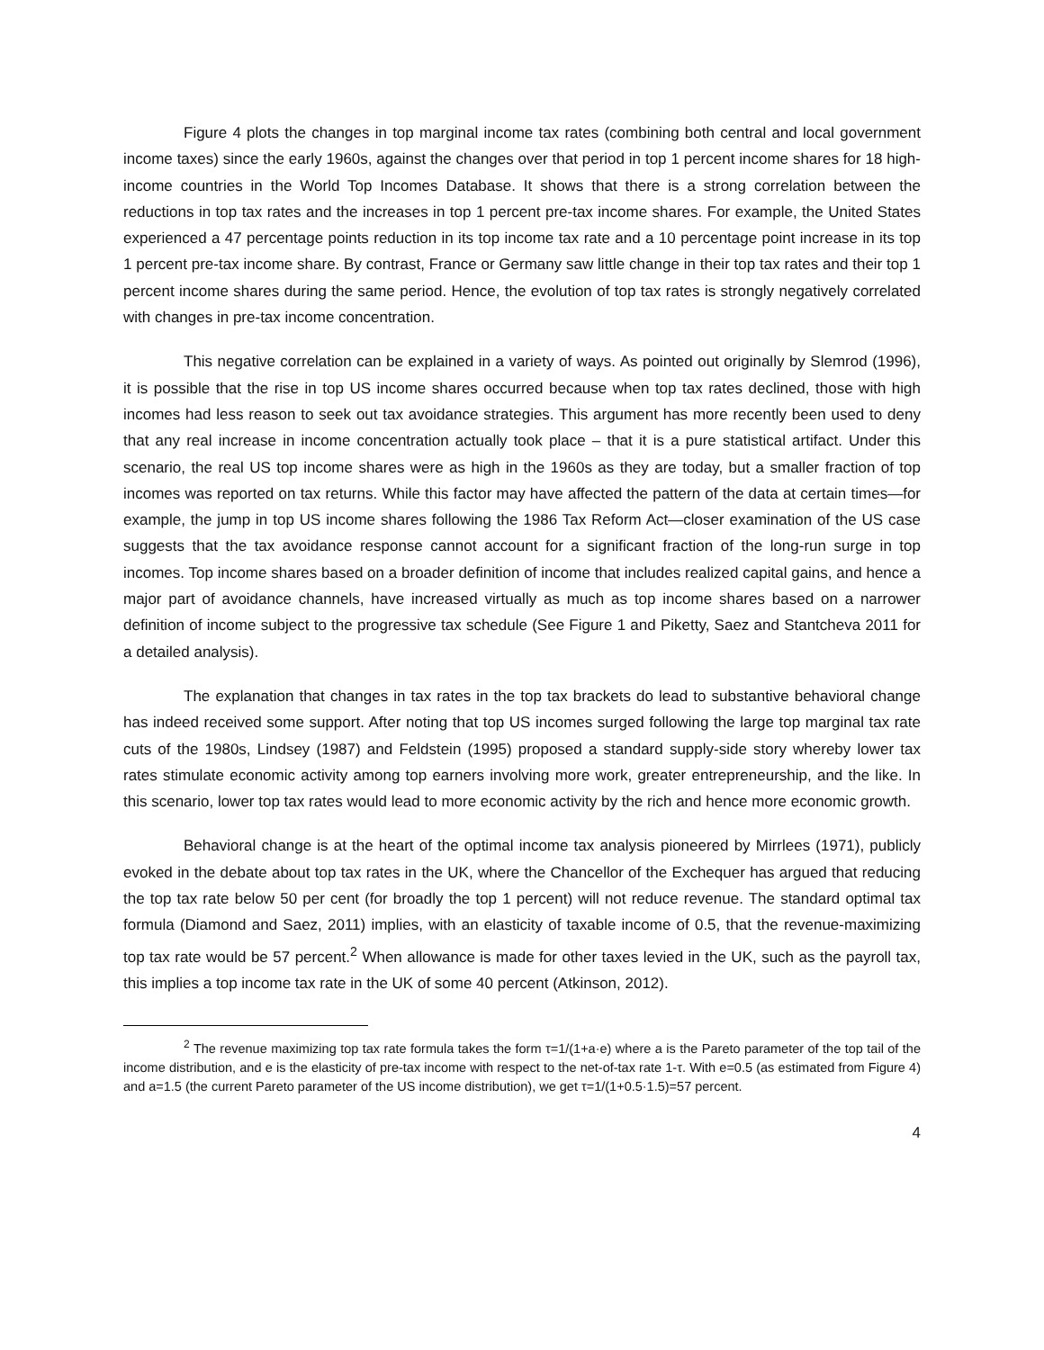Figure 4 plots the changes in top marginal income tax rates (combining both central and local government income taxes) since the early 1960s, against the changes over that period in top 1 percent income shares for 18 high-income countries in the World Top Incomes Database. It shows that there is a strong correlation between the reductions in top tax rates and the increases in top 1 percent pre-tax income shares. For example, the United States experienced a 47 percentage points reduction in its top income tax rate and a 10 percentage point increase in its top 1 percent pre-tax income share. By contrast, France or Germany saw little change in their top tax rates and their top 1 percent income shares during the same period. Hence, the evolution of top tax rates is strongly negatively correlated with changes in pre-tax income concentration.
This negative correlation can be explained in a variety of ways. As pointed out originally by Slemrod (1996), it is possible that the rise in top US income shares occurred because when top tax rates declined, those with high incomes had less reason to seek out tax avoidance strategies. This argument has more recently been used to deny that any real increase in income concentration actually took place – that it is a pure statistical artifact. Under this scenario, the real US top income shares were as high in the 1960s as they are today, but a smaller fraction of top incomes was reported on tax returns. While this factor may have affected the pattern of the data at certain times—for example, the jump in top US income shares following the 1986 Tax Reform Act—closer examination of the US case suggests that the tax avoidance response cannot account for a significant fraction of the long-run surge in top incomes. Top income shares based on a broader definition of income that includes realized capital gains, and hence a major part of avoidance channels, have increased virtually as much as top income shares based on a narrower definition of income subject to the progressive tax schedule (See Figure 1 and Piketty, Saez and Stantcheva 2011 for a detailed analysis).
The explanation that changes in tax rates in the top tax brackets do lead to substantive behavioral change has indeed received some support. After noting that top US incomes surged following the large top marginal tax rate cuts of the 1980s, Lindsey (1987) and Feldstein (1995) proposed a standard supply-side story whereby lower tax rates stimulate economic activity among top earners involving more work, greater entrepreneurship, and the like. In this scenario, lower top tax rates would lead to more economic activity by the rich and hence more economic growth.
Behavioral change is at the heart of the optimal income tax analysis pioneered by Mirrlees (1971), publicly evoked in the debate about top tax rates in the UK, where the Chancellor of the Exchequer has argued that reducing the top tax rate below 50 per cent (for broadly the top 1 percent) will not reduce revenue. The standard optimal tax formula (Diamond and Saez, 2011) implies, with an elasticity of taxable income of 0.5, that the revenue-maximizing top tax rate would be 57 percent.<sup>2</sup> When allowance is made for other taxes levied in the UK, such as the payroll tax, this implies a top income tax rate in the UK of some 40 percent (Atkinson, 2012).
<sup>2</sup> The revenue maximizing top tax rate formula takes the form τ=1/(1+a·e) where a is the Pareto parameter of the top tail of the income distribution, and e is the elasticity of pre-tax income with respect to the net-of-tax rate 1-τ. With e=0.5 (as estimated from Figure 4) and a=1.5 (the current Pareto parameter of the US income distribution), we get τ=1/(1+0.5·1.5)=57 percent.
4